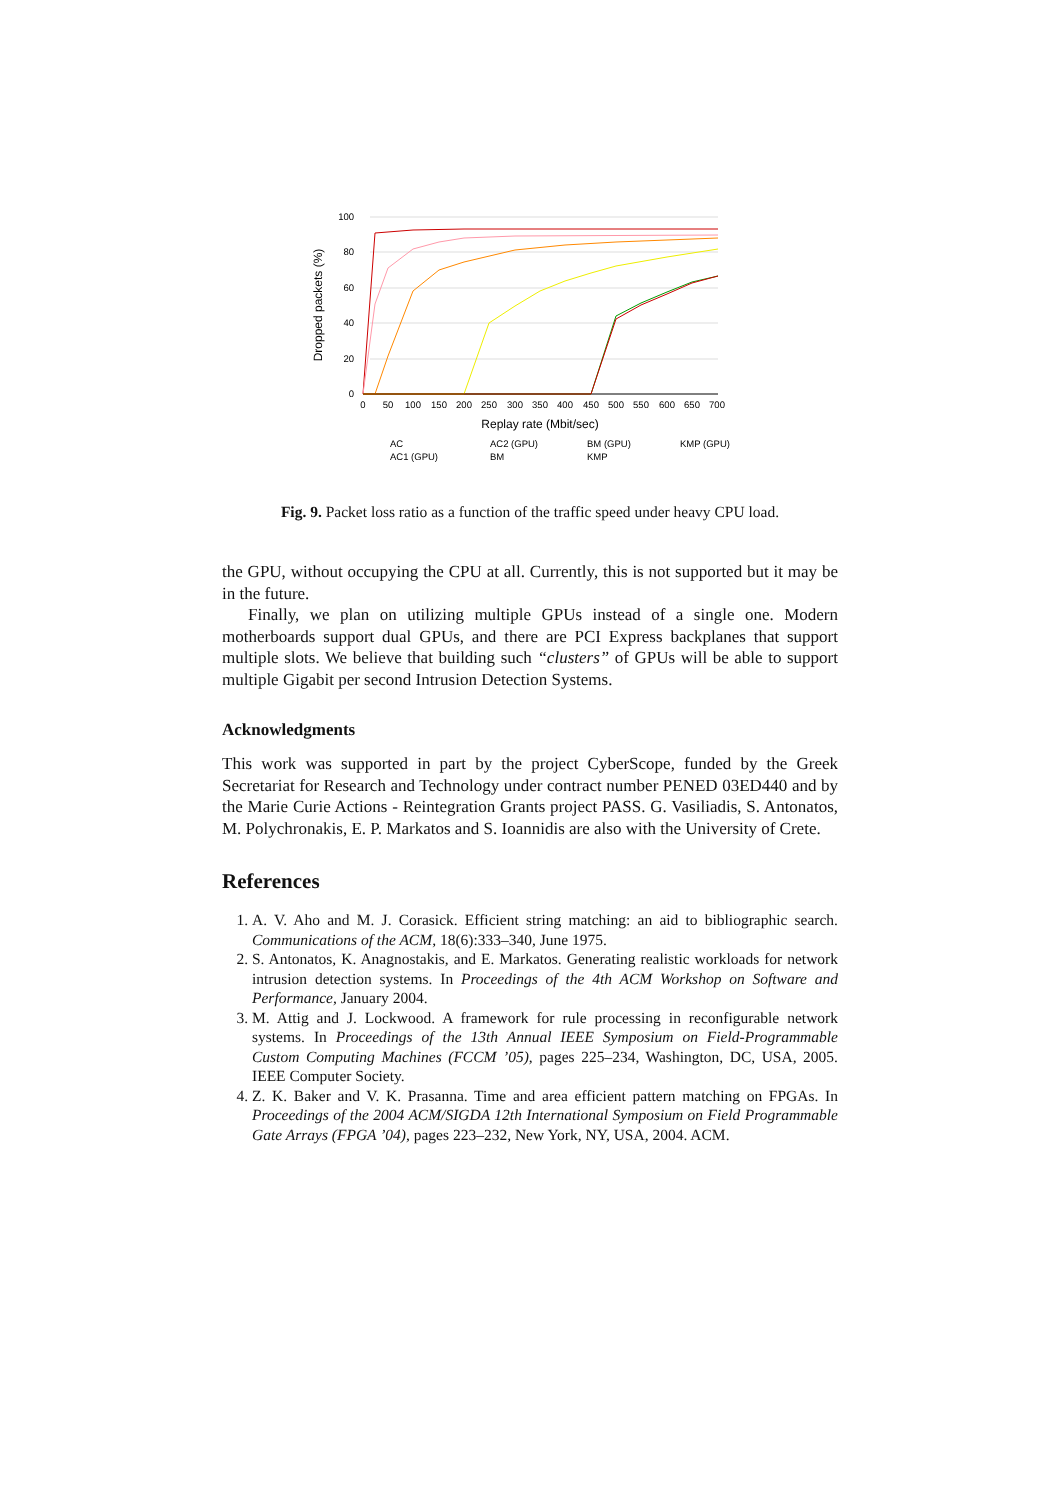100
80
60
40
20
0
0
50
100
150
200
250
300
350
400
450
500
550
600
650
700
Replay rate (Mbit/sec)
Dropped packets (%)
AC
AC2 (GPU)
BM (GPU)
KMP (GPU)
AC1 (GPU)
BM
KMP
Fig. 9. Packet loss ratio as a function of the traffic speed under heavy CPU load.
the GPU, without occupying the CPU at all. Currently, this is not supported but it may be in the future.
Finally, we plan on utilizing multiple GPUs instead of a single one. Modern motherboards support dual GPUs, and there are PCI Express backplanes that support multiple slots. We believe that building such “clusters” of GPUs will be able to support multiple Gigabit per second Intrusion Detection Systems.
Acknowledgments
This work was supported in part by the project CyberScope, funded by the Greek Secretariat for Research and Technology under contract number PENED 03ED440 and by the Marie Curie Actions - Reintegration Grants project PASS. G. Vasiliadis, S. Antonatos, M. Polychronakis, E. P. Markatos and S. Ioannidis are also with the University of Crete.
References
1. A. V. Aho and M. J. Corasick. Efficient string matching: an aid to bibliographic search. Communications of the ACM, 18(6):333–340, June 1975.
2. S. Antonatos, K. Anagnostakis, and E. Markatos. Generating realistic workloads for network intrusion detection systems. In Proceedings of the 4th ACM Workshop on Software and Performance, January 2004.
3. M. Attig and J. Lockwood. A framework for rule processing in reconfigurable network systems. In Proceedings of the 13th Annual IEEE Symposium on Field-Programmable Custom Computing Machines (FCCM ’05), pages 225–234, Washington, DC, USA, 2005. IEEE Computer Society.
4. Z. K. Baker and V. K. Prasanna. Time and area efficient pattern matching on FPGAs. In Proceedings of the 2004 ACM/SIGDA 12th International Symposium on Field Programmable Gate Arrays (FPGA ’04), pages 223–232, New York, NY, USA, 2004. ACM.